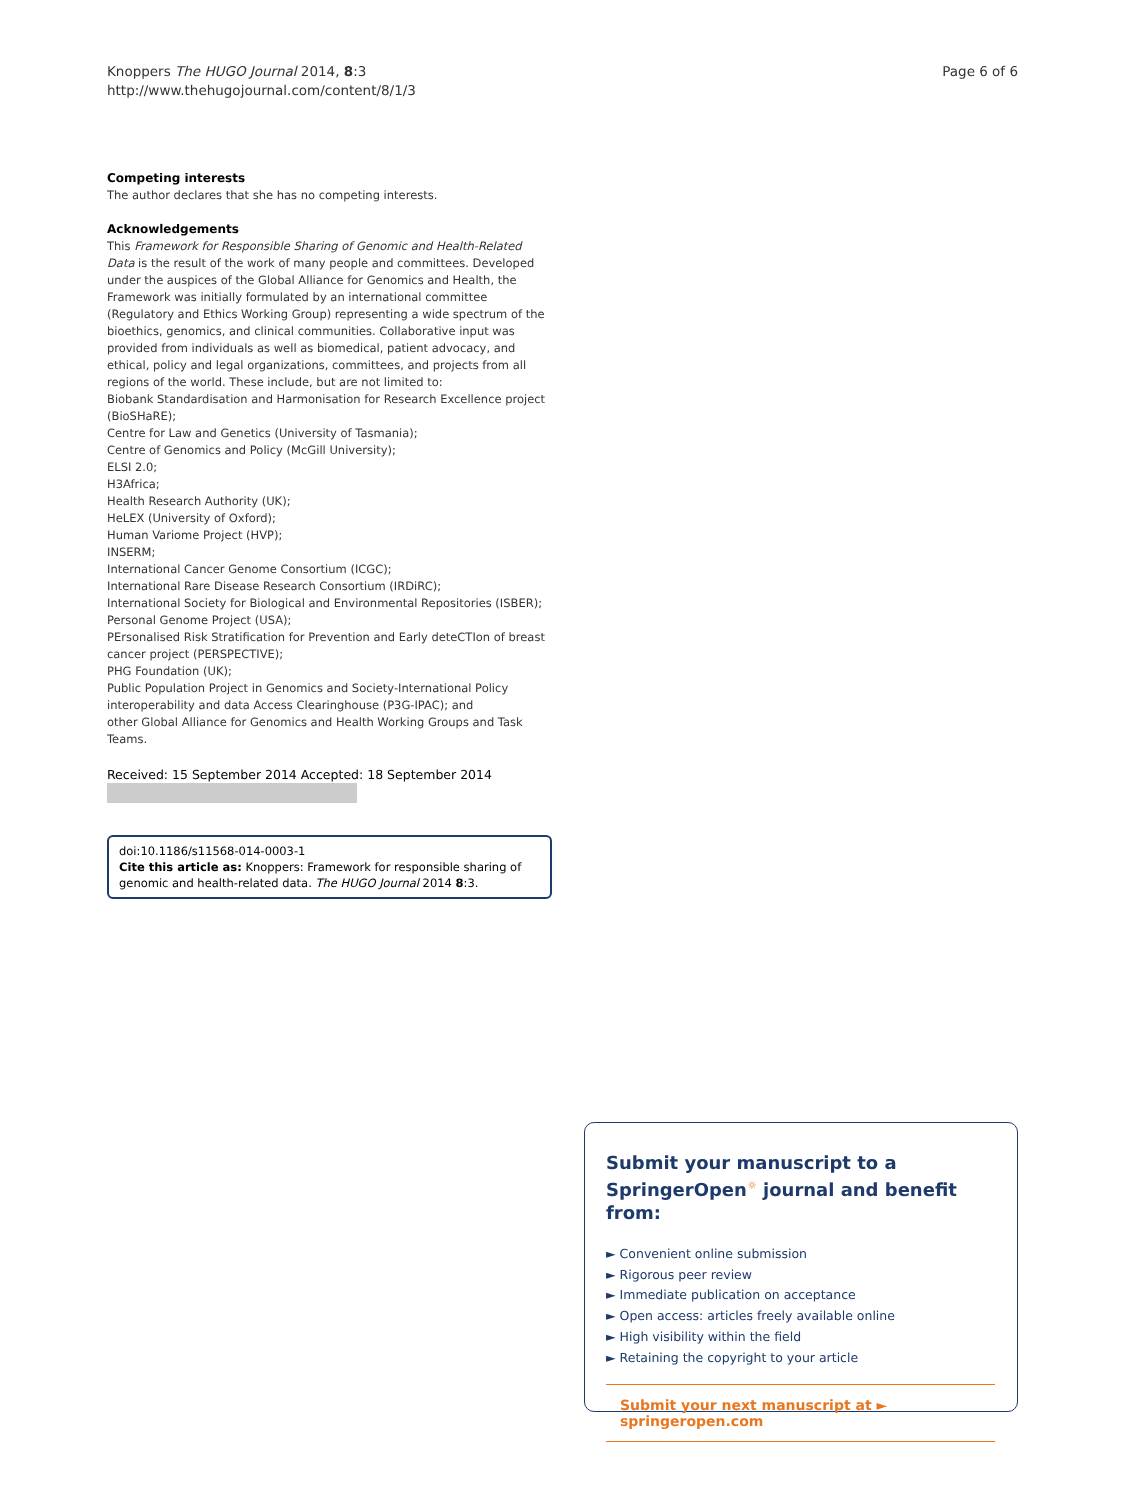Knoppers The HUGO Journal 2014, 8:3
http://www.thehugojournal.com/content/8/1/3
Page 6 of 6
Competing interests
The author declares that she has no competing interests.
Acknowledgements
This Framework for Responsible Sharing of Genomic and Health-Related Data is the result of the work of many people and committees. Developed under the auspices of the Global Alliance for Genomics and Health, the Framework was initially formulated by an international committee (Regulatory and Ethics Working Group) representing a wide spectrum of the bioethics, genomics, and clinical communities. Collaborative input was provided from individuals as well as biomedical, patient advocacy, and ethical, policy and legal organizations, committees, and projects from all regions of the world. These include, but are not limited to:
Biobank Standardisation and Harmonisation for Research Excellence project (BioSHaRE);
Centre for Law and Genetics (University of Tasmania);
Centre of Genomics and Policy (McGill University);
ELSI 2.0;
H3Africa;
Health Research Authority (UK);
HeLEX (University of Oxford);
Human Variome Project (HVP);
INSERM;
International Cancer Genome Consortium (ICGC);
International Rare Disease Research Consortium (IRDiRC);
International Society for Biological and Environmental Repositories (ISBER);
Personal Genome Project (USA);
PErsonalised Risk Stratification for Prevention and Early deteCTIon of breast cancer project (PERSPECTIVE);
PHG Foundation (UK);
Public Population Project in Genomics and Society-International Policy interoperability and data Access Clearinghouse (P3G-IPAC); and
other Global Alliance for Genomics and Health Working Groups and Task Teams.
Received: 15 September 2014 Accepted: 18 September 2014
doi:10.1186/s11568-014-0003-1
Cite this article as: Knoppers: Framework for responsible sharing of genomic and health-related data. The HUGO Journal 2014 8:3.
Submit your manuscript to a SpringerOpen<sup>☼</sup> journal and benefit from:
► Convenient online submission
► Rigorous peer review
► Immediate publication on acceptance
► Open access: articles freely available online
► High visibility within the field
► Retaining the copyright to your article
Submit your next manuscript at ► springeropen.com